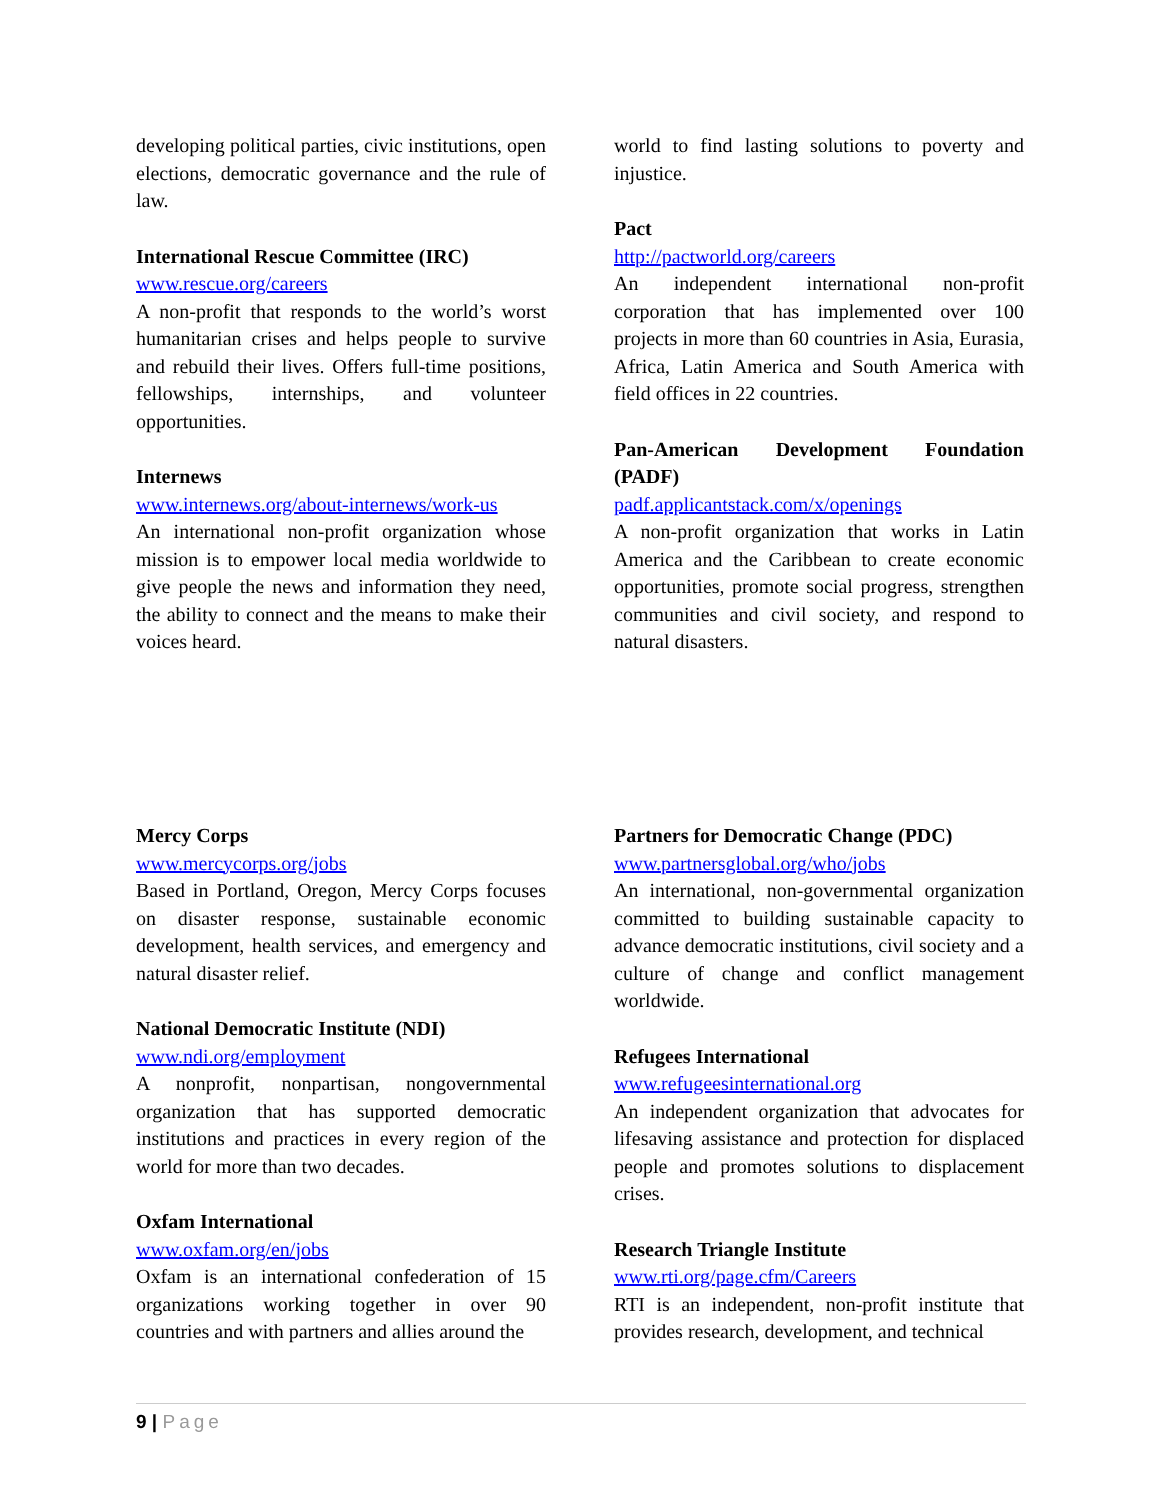developing political parties, civic institutions, open elections, democratic governance and the rule of law.
International Rescue Committee (IRC)
www.rescue.org/careers
A non-profit that responds to the world’s worst humanitarian crises and helps people to survive and rebuild their lives. Offers full-time positions, fellowships, internships, and volunteer opportunities.
Internews
www.internews.org/about-internews/work-us
An international non-profit organization whose mission is to empower local media worldwide to give people the news and information they need, the ability to connect and the means to make their voices heard.
world to find lasting solutions to poverty and injustice.
Pact
http://pactworld.org/careers
An independent international non-profit corporation that has implemented over 100 projects in more than 60 countries in Asia, Eurasia, Africa, Latin America and South America with field offices in 22 countries.
Pan-American Development Foundation (PADF)
padf.applicantstack.com/x/openings
A non-profit organization that works in Latin America and the Caribbean to create economic opportunities, promote social progress, strengthen communities and civil society, and respond to natural disasters.
Mercy Corps
www.mercycorps.org/jobs
Based in Portland, Oregon, Mercy Corps focuses on disaster response, sustainable economic development, health services, and emergency and natural disaster relief.
National Democratic Institute (NDI)
www.ndi.org/employment
A nonprofit, nonpartisan, nongovernmental organization that has supported democratic institutions and practices in every region of the world for more than two decades.
Oxfam International
www.oxfam.org/en/jobs
Oxfam is an international confederation of 15 organizations working together in over 90 countries and with partners and allies around the
Partners for Democratic Change (PDC)
www.partnersglobal.org/who/jobs
An international, non-governmental organization committed to building sustainable capacity to advance democratic institutions, civil society and a culture of change and conflict management worldwide.
Refugees International
www.refugeesinternational.org
An independent organization that advocates for lifesaving assistance and protection for displaced people and promotes solutions to displacement crises.
Research Triangle Institute
www.rti.org/page.cfm/Careers
RTI is an independent, non-profit institute that provides research, development, and technical
9 | Page